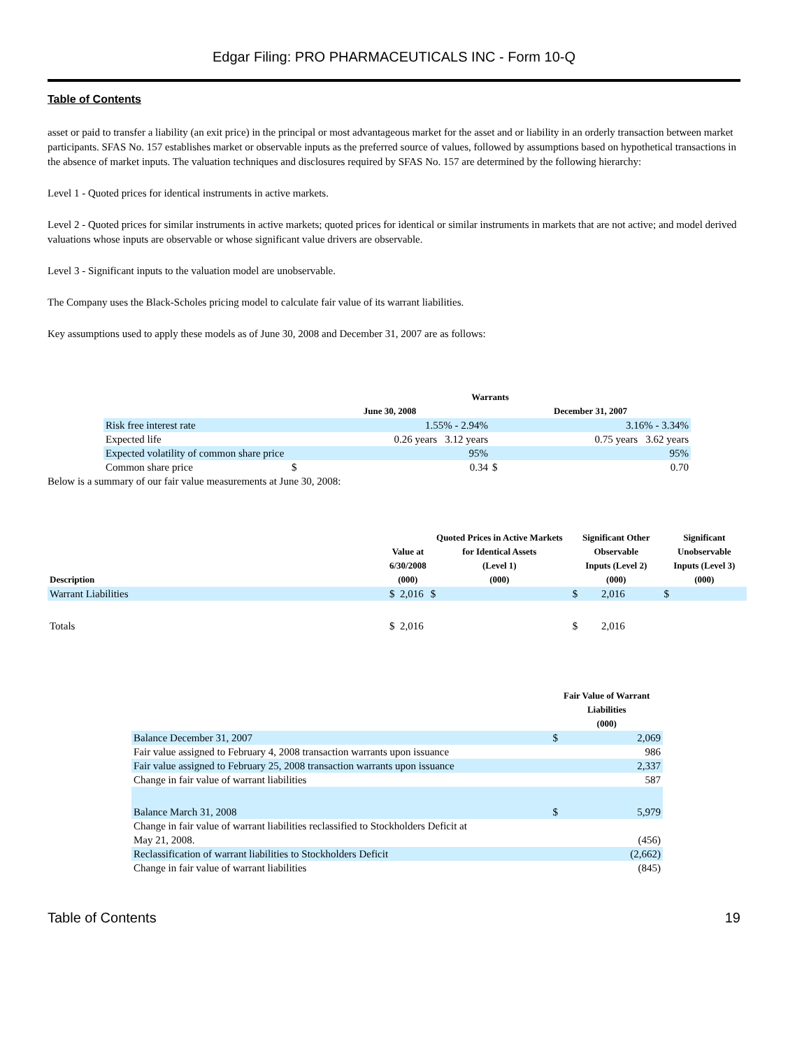Edgar Filing: PRO PHARMACEUTICALS INC - Form 10-Q
Table of Contents
asset or paid to transfer a liability (an exit price) in the principal or most advantageous market for the asset and or liability in an orderly transaction between market participants. SFAS No. 157 establishes market or observable inputs as the preferred source of values, followed by assumptions based on hypothetical transactions in the absence of market inputs. The valuation techniques and disclosures required by SFAS No. 157 are determined by the following hierarchy:
Level 1 - Quoted prices for identical instruments in active markets.
Level 2 - Quoted prices for similar instruments in active markets; quoted prices for identical or similar instruments in markets that are not active; and model derived valuations whose inputs are observable or whose significant value drivers are observable.
Level 3 - Significant inputs to the valuation model are unobservable.
The Company uses the Black-Scholes pricing model to calculate fair value of its warrant liabilities.
Key assumptions used to apply these models as of June 30, 2008 and December 31, 2007 are as follows:
| | Warrants | | | |
| --- | --- | --- | --- | --- |
| | June 30, 2008 | | December 31, 2007 | |
| Risk free interest rate | 1.55% - 2.94% | | 3.16% - 3.34% | |
| Expected life | 0.26 years 3.12 years | | 0.75 years 3.62 years | |
| Expected volatility of common share price | 95% | | 95% | |
| Common share price | $ | 0.34 | $ | 0.70 |
Below is a summary of our fair value measurements at June 30, 2008:
| Description | Value at 6/30/2008 (000) | Quoted Prices in Active Markets for Identical Assets (Level 1) (000) | Significant Other Observable Inputs (Level 2) (000) | Significant Unobservable Inputs (Level 3) (000) |
| --- | --- | --- | --- | --- |
| Warrant Liabilities | $ 2,016 | $ | $ 2,016 | $ |
| Totals | $ 2,016 | | $ 2,016 | |
| | Fair Value of Warrant Liabilities (000) | |
| --- | --- | --- |
| Balance December 31, 2007 | $ | 2,069 |
| Fair value assigned to February 4, 2008 transaction warrants upon issuance | | 986 |
| Fair value assigned to February 25, 2008 transaction warrants upon issuance | | 2,337 |
| Change in fair value of warrant liabilities | | 587 |
| Balance March 31, 2008 | $ | 5,979 |
| Change in fair value of warrant liabilities reclassified to Stockholders Deficit at May 21, 2008. | | (456) |
| Reclassification of warrant liabilities to Stockholders Deficit | | (2,662) |
| Change in fair value of warrant liabilities | | (845) |
Table of Contents 19